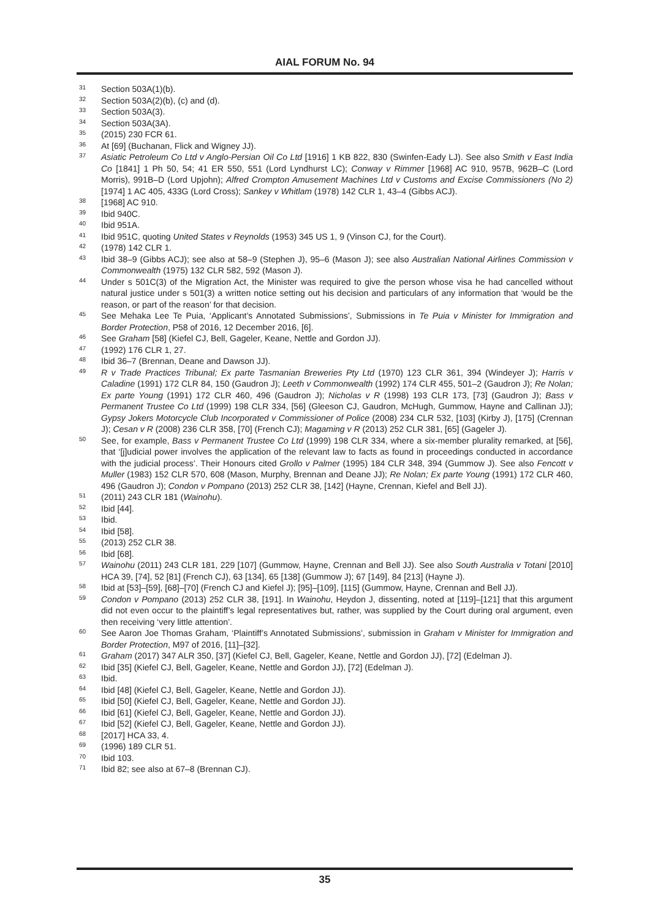AIAL FORUM No. 94
31 Section 503A(1)(b).
32 Section 503A(2)(b), (c) and (d).
33 Section 503A(3).
34 Section 503A(3A).
35 (2015) 230 FCR 61.
36 At [69] (Buchanan, Flick and Wigney JJ).
37 Asiatic Petroleum Co Ltd v Anglo-Persian Oil Co Ltd [1916] 1 KB 822, 830 (Swinfen-Eady LJ). See also Smith v East India Co [1841] 1 Ph 50, 54; 41 ER 550, 551 (Lord Lyndhurst LC); Conway v Rimmer [1968] AC 910, 957B, 962B–C (Lord Morris), 991B–D (Lord Upjohn); Alfred Crompton Amusement Machines Ltd v Customs and Excise Commissioners (No 2) [1974] 1 AC 405, 433G (Lord Cross); Sankey v Whitlam (1978) 142 CLR 1, 43–4 (Gibbs ACJ).
38 [1968] AC 910.
39 Ibid 940C.
40 Ibid 951A.
41 Ibid 951C, quoting United States v Reynolds (1953) 345 US 1, 9 (Vinson CJ, for the Court).
42 (1978) 142 CLR 1.
43 Ibid 38–9 (Gibbs ACJ); see also at 58–9 (Stephen J), 95–6 (Mason J); see also Australian National Airlines Commission v Commonwealth (1975) 132 CLR 582, 592 (Mason J).
44 Under s 501C(3) of the Migration Act, the Minister was required to give the person whose visa he had cancelled without natural justice under s 501(3) a written notice setting out his decision and particulars of any information that ‘would be the reason, or part of the reason’ for that decision.
45 See Mehaka Lee Te Puia, ‘Applicant’s Annotated Submissions’, Submissions in Te Puia v Minister for Immigration and Border Protection, P58 of 2016, 12 December 2016, [6].
46 See Graham [58] (Kiefel CJ, Bell, Gageler, Keane, Nettle and Gordon JJ).
47 (1992) 176 CLR 1, 27.
48 Ibid 36–7 (Brennan, Deane and Dawson JJ).
49 R v Trade Practices Tribunal; Ex parte Tasmanian Breweries Pty Ltd (1970) 123 CLR 361, 394 (Windeyer J); Harris v Caladine (1991) 172 CLR 84, 150 (Gaudron J); Leeth v Commonwealth (1992) 174 CLR 455, 501–2 (Gaudron J); Re Nolan; Ex parte Young (1991) 172 CLR 460, 496 (Gaudron J); Nicholas v R (1998) 193 CLR 173, [73] (Gaudron J); Bass v Permanent Trustee Co Ltd (1999) 198 CLR 334, [56] (Gleeson CJ, Gaudron, McHugh, Gummow, Hayne and Callinan JJ); Gypsy Jokers Motorcycle Club Incorporated v Commissioner of Police (2008) 234 CLR 532, [103] (Kirby J), [175] (Crennan J); Cesan v R (2008) 236 CLR 358, [70] (French CJ); Magaming v R (2013) 252 CLR 381, [65] (Gageler J).
50 See, for example, Bass v Permanent Trustee Co Ltd (1999) 198 CLR 334, where a six-member plurality remarked, at [56], that ‘[j]udicial power involves the application of the relevant law to facts as found in proceedings conducted in accordance with the judicial process’. Their Honours cited Grollo v Palmer (1995) 184 CLR 348, 394 (Gummow J). See also Fencott v Muller (1983) 152 CLR 570, 608 (Mason, Murphy, Brennan and Deane JJ); Re Nolan; Ex parte Young (1991) 172 CLR 460, 496 (Gaudron J); Condon v Pompano (2013) 252 CLR 38, [142] (Hayne, Crennan, Kiefel and Bell JJ).
51 (2011) 243 CLR 181 (Wainohu).
52 Ibid [44].
53 Ibid.
54 Ibid [58].
55 (2013) 252 CLR 38.
56 Ibid [68].
57 Wainohu (2011) 243 CLR 181, 229 [107] (Gummow, Hayne, Crennan and Bell JJ). See also South Australia v Totani [2010] HCA 39, [74], 52 [81] (French CJ), 63 [134], 65 [138] (Gummow J); 67 [149], 84 [213] (Hayne J).
58 Ibid at [53]–[59], [68]–[70] (French CJ and Kiefel J); [95]–[109], [115] (Gummow, Hayne, Crennan and Bell JJ).
59 Condon v Pompano (2013) 252 CLR 38, [191]. In Wainohu, Heydon J, dissenting, noted at [119]–[121] that this argument did not even occur to the plaintiff’s legal representatives but, rather, was supplied by the Court during oral argument, even then receiving ‘very little attention’.
60 See Aaron Joe Thomas Graham, ‘Plaintiff’s Annotated Submissions’, submission in Graham v Minister for Immigration and Border Protection, M97 of 2016, [11]–[32].
61 Graham (2017) 347 ALR 350, [37] (Kiefel CJ, Bell, Gageler, Keane, Nettle and Gordon JJ), [72] (Edelman J).
62 Ibid [35] (Kiefel CJ, Bell, Gageler, Keane, Nettle and Gordon JJ), [72] (Edelman J).
63 Ibid.
64 Ibid [48] (Kiefel CJ, Bell, Gageler, Keane, Nettle and Gordon JJ).
65 Ibid [50] (Kiefel CJ, Bell, Gageler, Keane, Nettle and Gordon JJ).
66 Ibid [61] (Kiefel CJ, Bell, Gageler, Keane, Nettle and Gordon JJ).
67 Ibid [52] (Kiefel CJ, Bell, Gageler, Keane, Nettle and Gordon JJ).
68 [2017] HCA 33, 4.
69 (1996) 189 CLR 51.
70 Ibid 103.
71 Ibid 82; see also at 67–8 (Brennan CJ).
35